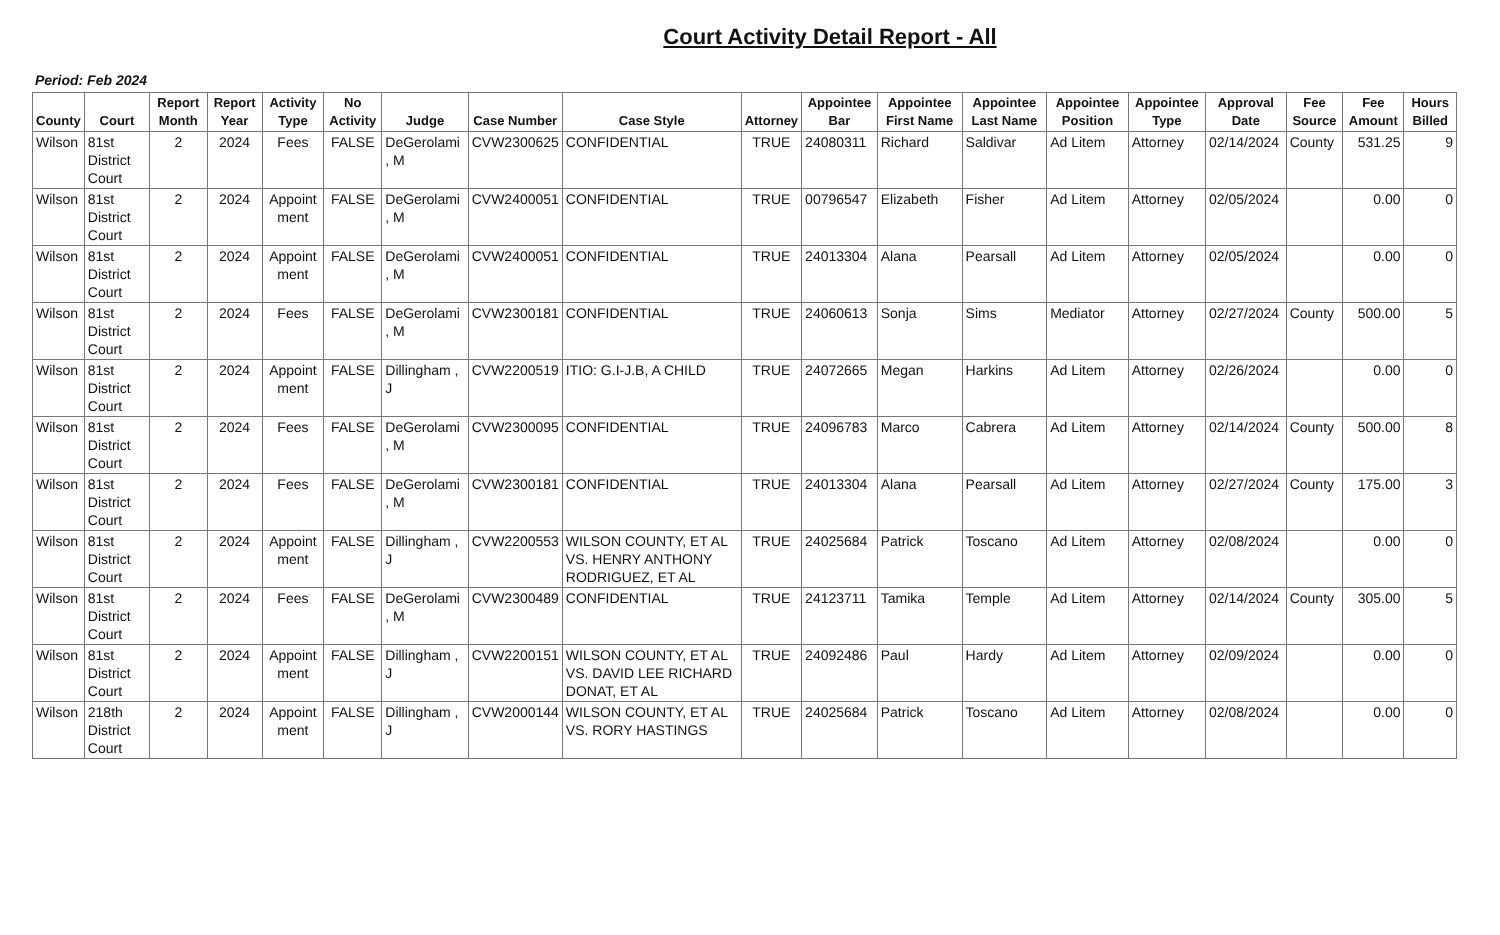Court Activity Detail Report - All
Period: Feb 2024
| County | Court | Report Month | Report Year | Activity Type | No Activity | Judge | Case Number | Case Style | Attorney | Appointee Bar | Appointee First Name | Appointee Last Name | Appointee Position | Appointee Type | Approval Date | Fee Source | Fee Amount | Hours Billed |
| --- | --- | --- | --- | --- | --- | --- | --- | --- | --- | --- | --- | --- | --- | --- | --- | --- | --- | --- |
| Wilson | 81st District Court | 2 | 2024 | Fees | FALSE | DeGerolami , M | CVW2300625 | CONFIDENTIAL | TRUE | 24080311 | Richard | Saldivar | Ad Litem | Attorney | 02/14/2024 | County | 531.25 | 9 |
| Wilson | 81st District Court | 2 | 2024 | Appoint ment | FALSE | DeGerolami , M | CVW2400051 | CONFIDENTIAL | TRUE | 00796547 | Elizabeth | Fisher | Ad Litem | Attorney | 02/05/2024 | | 0.00 | 0 |
| Wilson | 81st District Court | 2 | 2024 | Appoint ment | FALSE | DeGerolami , M | CVW2400051 | CONFIDENTIAL | TRUE | 24013304 | Alana | Pearsall | Ad Litem | Attorney | 02/05/2024 | | 0.00 | 0 |
| Wilson | 81st District Court | 2 | 2024 | Fees | FALSE | DeGerolami , M | CVW2300181 | CONFIDENTIAL | TRUE | 24060613 | Sonja | Sims | Mediator | Attorney | 02/27/2024 | County | 500.00 | 5 |
| Wilson | 81st District Court | 2 | 2024 | Appoint ment | FALSE | Dillingham , J | CVW2200519 | ITIO: G.I-J.B, A CHILD | TRUE | 24072665 | Megan | Harkins | Ad Litem | Attorney | 02/26/2024 | | 0.00 | 0 |
| Wilson | 81st District Court | 2 | 2024 | Fees | FALSE | DeGerolami , M | CVW2300095 | CONFIDENTIAL | TRUE | 24096783 | Marco | Cabrera | Ad Litem | Attorney | 02/14/2024 | County | 500.00 | 8 |
| Wilson | 81st District Court | 2 | 2024 | Fees | FALSE | DeGerolami , M | CVW2300181 | CONFIDENTIAL | TRUE | 24013304 | Alana | Pearsall | Ad Litem | Attorney | 02/27/2024 | County | 175.00 | 3 |
| Wilson | 81st District Court | 2 | 2024 | Appoint ment | FALSE | Dillingham , J | CVW2200553 | WILSON COUNTY, ET AL VS. HENRY ANTHONY RODRIGUEZ, ET AL | TRUE | 24025684 | Patrick | Toscano | Ad Litem | Attorney | 02/08/2024 | | 0.00 | 0 |
| Wilson | 81st District Court | 2 | 2024 | Fees | FALSE | DeGerolami , M | CVW2300489 | CONFIDENTIAL | TRUE | 24123711 | Tamika | Temple | Ad Litem | Attorney | 02/14/2024 | County | 305.00 | 5 |
| Wilson | 81st District Court | 2 | 2024 | Appoint ment | FALSE | Dillingham , J | CVW2200151 | WILSON COUNTY, ET AL VS. DAVID LEE RICHARD DONAT, ET AL | TRUE | 24092486 | Paul | Hardy | Ad Litem | Attorney | 02/09/2024 | | 0.00 | 0 |
| Wilson | 218th District Court | 2 | 2024 | Appoint ment | FALSE | Dillingham , J | CVW2000144 | WILSON COUNTY, ET AL VS. RORY HASTINGS | TRUE | 24025684 | Patrick | Toscano | Ad Litem | Attorney | 02/08/2024 | | 0.00 | 0 |